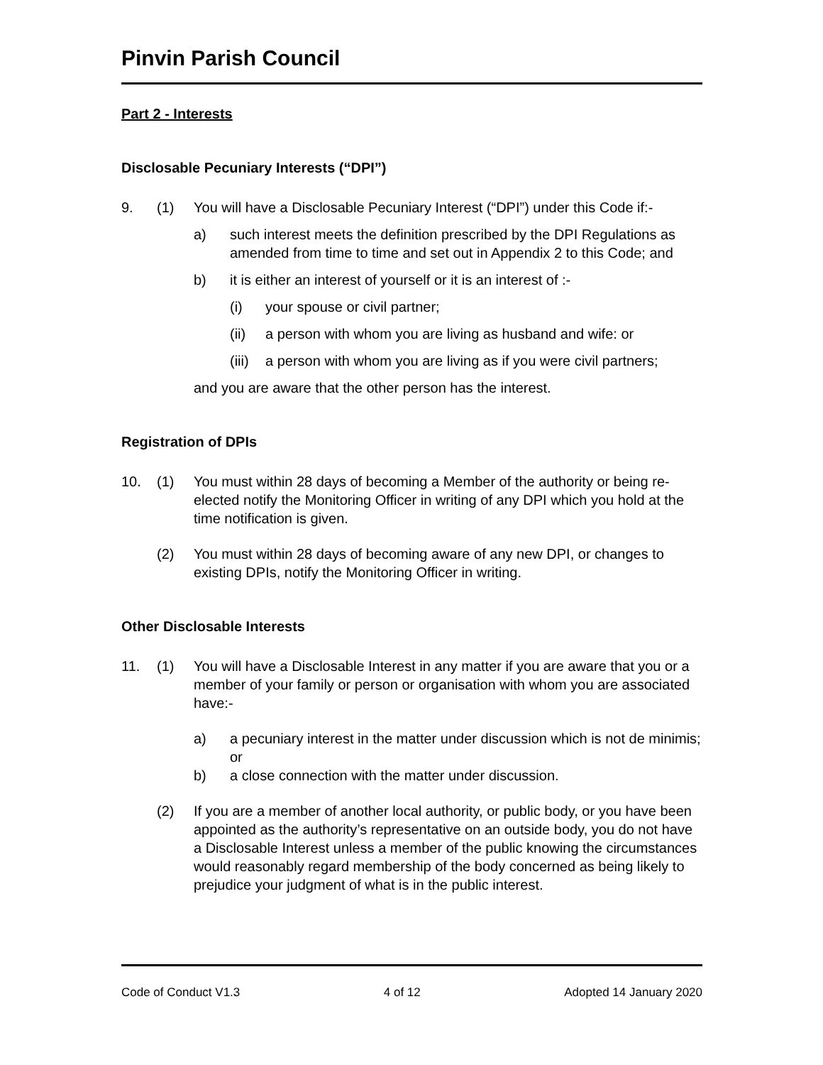Pinvin Parish Council
Part 2 - Interests
Disclosable Pecuniary Interests (“DPI”)
9. (1) You will have a Disclosable Pecuniary Interest (“DPI”) under this Code if:-
a) such interest meets the definition prescribed by the DPI Regulations as amended from time to time and set out in Appendix 2 to this Code; and
b) it is either an interest of yourself or it is an interest of :-
(i) your spouse or civil partner;
(ii) a person with whom you are living as husband and wife: or
(iii) a person with whom you are living as if you were civil partners;
and you are aware that the other person has the interest.
Registration of DPIs
10. (1) You must within 28 days of becoming a Member of the authority or being re-elected notify the Monitoring Officer in writing of any DPI which you hold at the time notification is given.
(2) You must within 28 days of becoming aware of any new DPI, or changes to existing DPIs, notify the Monitoring Officer in writing.
Other Disclosable Interests
11. (1) You will have a Disclosable Interest in any matter if you are aware that you or a member of your family or person or organisation with whom you are associated have:-
a) a pecuniary interest in the matter under discussion which is not de minimis; or
b) a close connection with the matter under discussion.
(2) If you are a member of another local authority, or public body, or you have been appointed as the authority’s representative on an outside body, you do not have a Disclosable Interest unless a member of the public knowing the circumstances would reasonably regard membership of the body concerned as being likely to prejudice your judgment of what is in the public interest.
Code of Conduct V1.3 4 of 12 Adopted 14 January 2020